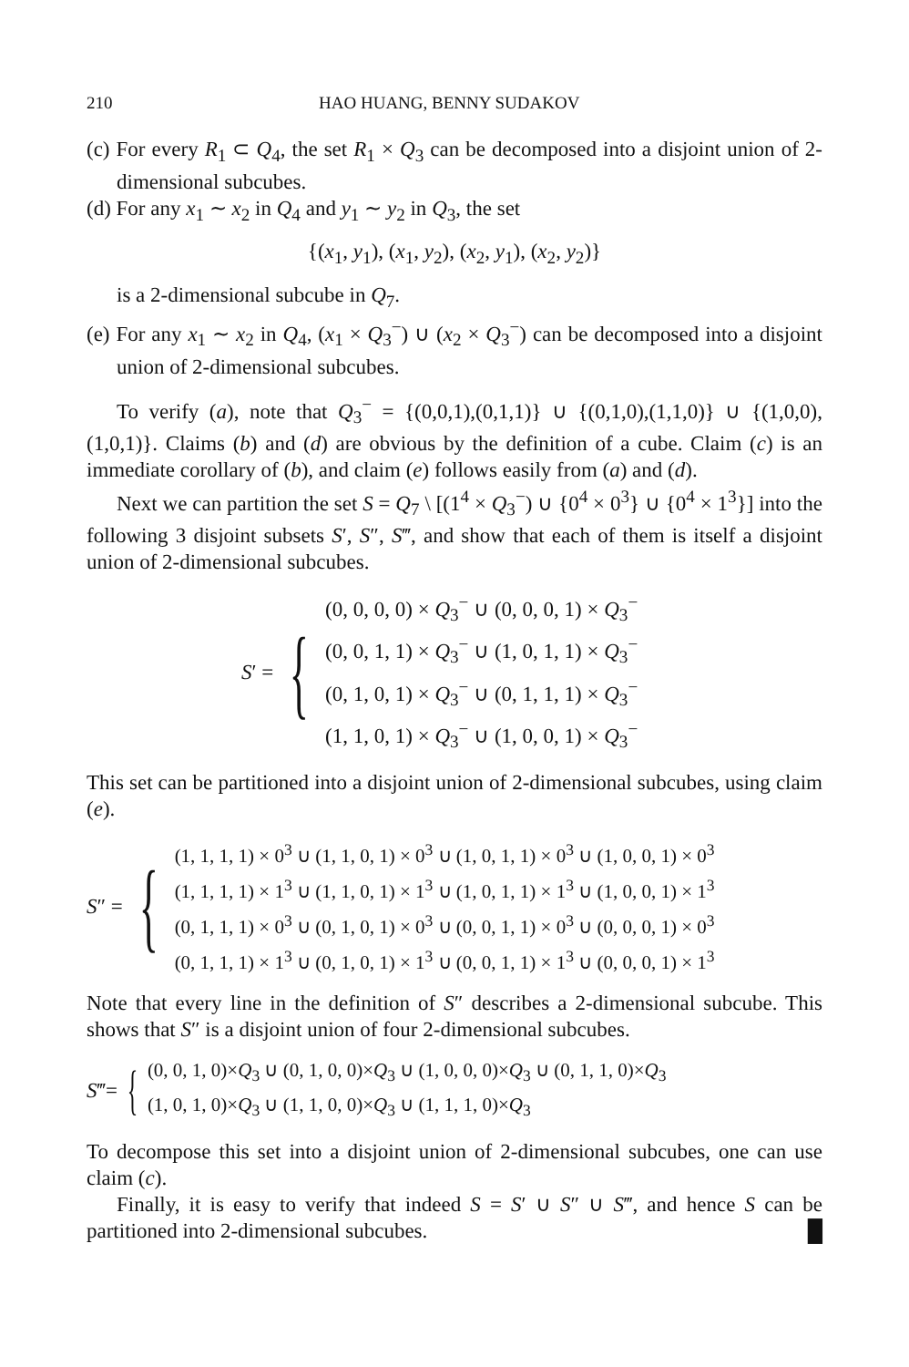210 HAO HUANG, BENNY SUDAKOV
(c) For every R<sub>1</sub> ⊂ Q<sub>4</sub>, the set R<sub>1</sub> × Q<sub>3</sub> can be decomposed into a disjoint union of 2-dimensional subcubes.
(d) For any x<sub>1</sub> ∼ x<sub>2</sub> in Q<sub>4</sub> and y<sub>1</sub> ∼ y<sub>2</sub> in Q<sub>3</sub>, the set
{(x<sub>1</sub>, y<sub>1</sub>), (x<sub>1</sub>, y<sub>2</sub>), (x<sub>2</sub>, y<sub>1</sub>), (x<sub>2</sub>, y<sub>2</sub>)}
is a 2-dimensional subcube in Q<sub>7</sub>.
(e) For any x<sub>1</sub> ∼ x<sub>2</sub> in Q<sub>4</sub>, (x<sub>1</sub> × Q<sub>3</sub><sup>−</sup>) ∪ (x<sub>2</sub> × Q<sub>3</sub><sup>−</sup>) can be decomposed into a disjoint union of 2-dimensional subcubes.
To verify (a), note that Q<sub>3</sub><sup>−</sup> = {(0,0,1),(0,1,1)} ∪ {(0,1,0),(1,1,0)} ∪ {(1,0,0),(1,0,1)}. Claims (b) and (d) are obvious by the definition of a cube. Claim (c) is an immediate corollary of (b), and claim (e) follows easily from (a) and (d).
Next we can partition the set S = Q<sub>7</sub> \ [(1<sup>4</sup> × Q<sub>3</sub><sup>−</sup>) ∪ {0<sup>4</sup> × 0<sup>3</sup>} ∪ {0<sup>4</sup> × 1<sup>3</sup>}] into the following 3 disjoint subsets S′, S″, S‴, and show that each of them is itself a disjoint union of 2-dimensional subcubes.
S′ = {
(0, 0, 0, 0) × Q<sub>3</sub><sup>−</sup> ∪ (0, 0, 0, 1) × Q<sub>3</sub><sup>−</sup>
(0, 0, 1, 1) × Q<sub>3</sub><sup>−</sup> ∪ (1, 0, 1, 1) × Q<sub>3</sub><sup>−</sup>
(0, 1, 0, 1) × Q<sub>3</sub><sup>−</sup> ∪ (0, 1, 1, 1) × Q<sub>3</sub><sup>−</sup>
(1, 1, 0, 1) × Q<sub>3</sub><sup>−</sup> ∪ (1, 0, 0, 1) × Q<sub>3</sub><sup>−</sup>
This set can be partitioned into a disjoint union of 2-dimensional subcubes, using claim (e).
S″ = {
(1, 1, 1, 1) × 0<sup>3</sup> ∪ (1, 1, 0, 1) × 0<sup>3</sup> ∪ (1, 0, 1, 1) × 0<sup>3</sup> ∪ (1, 0, 0, 1) × 0<sup>3</sup>
(1, 1, 1, 1) × 1<sup>3</sup> ∪ (1, 1, 0, 1) × 1<sup>3</sup> ∪ (1, 0, 1, 1) × 1<sup>3</sup> ∪ (1, 0, 0, 1) × 1<sup>3</sup>
(0, 1, 1, 1) × 0<sup>3</sup> ∪ (0, 1, 0, 1) × 0<sup>3</sup> ∪ (0, 0, 1, 1) × 0<sup>3</sup> ∪ (0, 0, 0, 1) × 0<sup>3</sup>
(0, 1, 1, 1) × 1<sup>3</sup> ∪ (0, 1, 0, 1) × 1<sup>3</sup> ∪ (0, 0, 1, 1) × 1<sup>3</sup> ∪ (0, 0, 0, 1) × 1<sup>3</sup>
Note that every line in the definition of S″ describes a 2-dimensional subcube. This shows that S″ is a disjoint union of four 2-dimensional subcubes.
S‴= {
(0, 0, 1, 0)×Q<sub>3</sub> ∪ (0, 1, 0, 0)×Q<sub>3</sub> ∪ (1, 0, 0, 0)×Q<sub>3</sub> ∪ (0, 1, 1, 0)×Q<sub>3</sub>
(1, 0, 1, 0)×Q<sub>3</sub> ∪ (1, 1, 0, 0)×Q<sub>3</sub> ∪ (1, 1, 1, 0)×Q<sub>3</sub>
To decompose this set into a disjoint union of 2-dimensional subcubes, one can use claim (c).
Finally, it is easy to verify that indeed S = S′ ∪ S″ ∪ S‴, and hence S can be partitioned into 2-dimensional subcubes. █